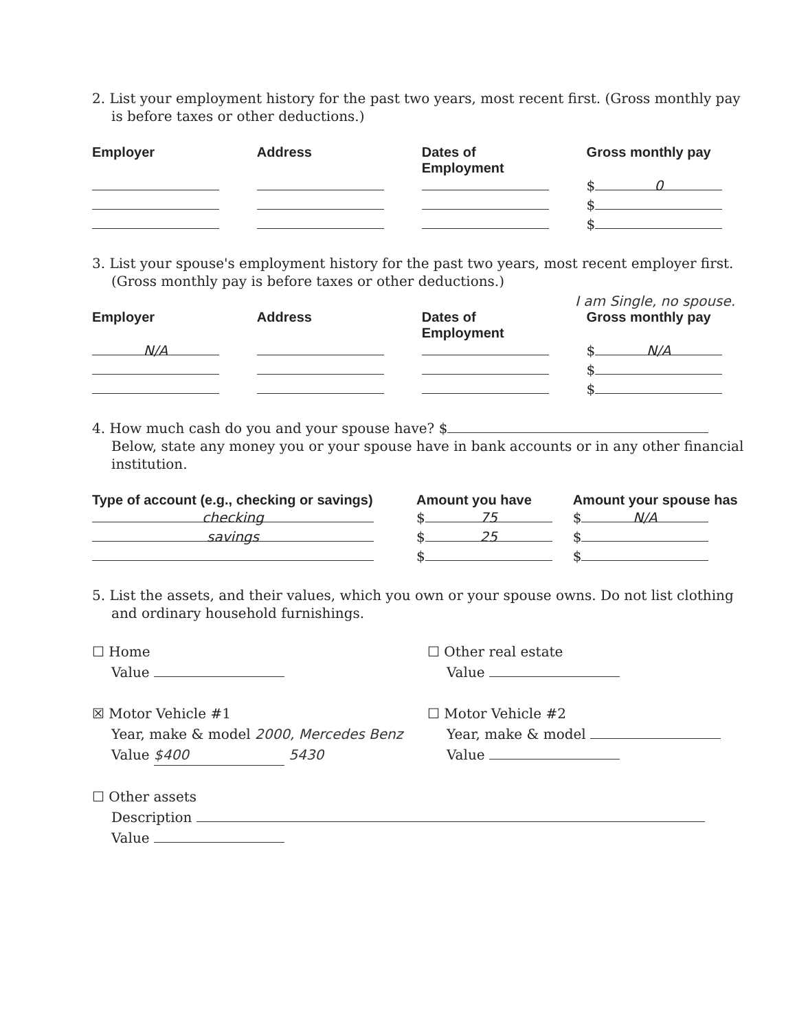2. List your employment history for the past two years, most recent first. (Gross monthly pay
is before taxes or other deductions.)
| Employer | Address | Dates of Employment | Gross monthly pay |
| --- | --- | --- | --- |
| | | | $ 0 |
| | | | $ |
| | | | $ |
3. List your spouse's employment history for the past two years, most recent employer first.
(Gross monthly pay is before taxes or other deductions.)
I am Single, no spouse.
| Employer | Address | Dates of Employment | Gross monthly pay |
| --- | --- | --- | --- |
| N/A | | | $ N/A |
| | | | $ |
| | | | $ |
4. How much cash do you and your spouse have? $
Below, state any money you or your spouse have in bank accounts or in any other financial
institution.
| Type of account (e.g., checking or savings) | Amount you have | Amount your spouse has |
| --- | --- | --- |
| checking | $ 75 | $ N/A |
| savings | $ 25 | $ |
| | $ | $ |
5. List the assets, and their values, which you own or your spouse owns. Do not list clothing
and ordinary household furnishings.
☐ Home
Value
☐ Other real estate
Value
☒ Motor Vehicle #1
Year, make & model 2000, Mercedes Benz
Value $400 5430
☐ Motor Vehicle #2
Year, make & model
Value
☐ Other assets
Description
Value